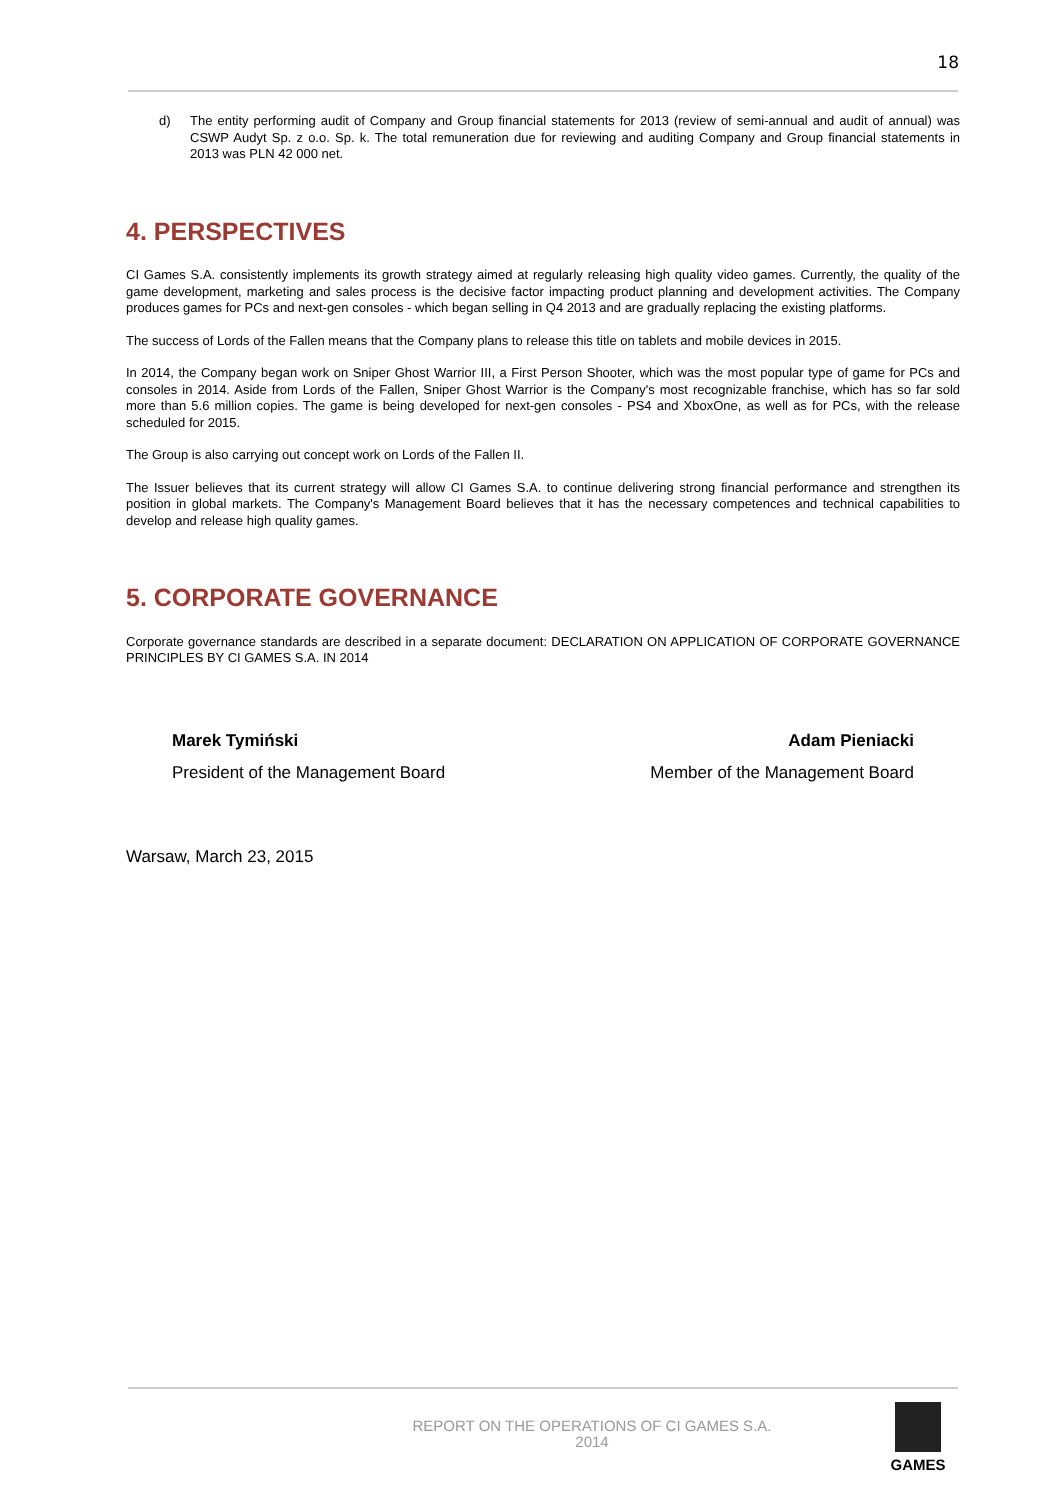18
d) The entity performing audit of Company and Group financial statements for 2013 (review of semi-annual and audit of annual) was CSWP Audyt Sp. z o.o. Sp. k. The total remuneration due for reviewing and auditing Company and Group financial statements in 2013 was PLN 42 000 net.
4. PERSPECTIVES
CI Games S.A. consistently implements its growth strategy aimed at regularly releasing high quality video games. Currently, the quality of the game development, marketing and sales process is the decisive factor impacting product planning and development activities. The Company produces games for PCs and next-gen consoles - which began selling in Q4 2013 and are gradually replacing the existing platforms.
The success of Lords of the Fallen means that the Company plans to release this title on tablets and mobile devices in 2015.
In 2014, the Company began work on Sniper Ghost Warrior III, a First Person Shooter, which was the most popular type of game for PCs and consoles in 2014. Aside from Lords of the Fallen, Sniper Ghost Warrior is the Company's most recognizable franchise, which has so far sold more than 5.6 million copies. The game is being developed for next-gen consoles - PS4 and XboxOne, as well as for PCs, with the release scheduled for 2015.
The Group is also carrying out concept work on Lords of the Fallen II.
The Issuer believes that its current strategy will allow CI Games S.A. to continue delivering strong financial performance and strengthen its position in global markets. The Company's Management Board believes that it has the necessary competences and technical capabilities to develop and release high quality games.
5. CORPORATE GOVERNANCE
Corporate governance standards are described in a separate document: DECLARATION ON APPLICATION OF CORPORATE GOVERNANCE PRINCIPLES BY CI GAMES S.A. IN 2014
Marek Tymiński
President of the Management Board
Adam Pieniacki
Member of the Management Board
Warsaw, March 23, 2015
REPORT ON THE OPERATIONS OF CI GAMES S.A.
2014
GAMES